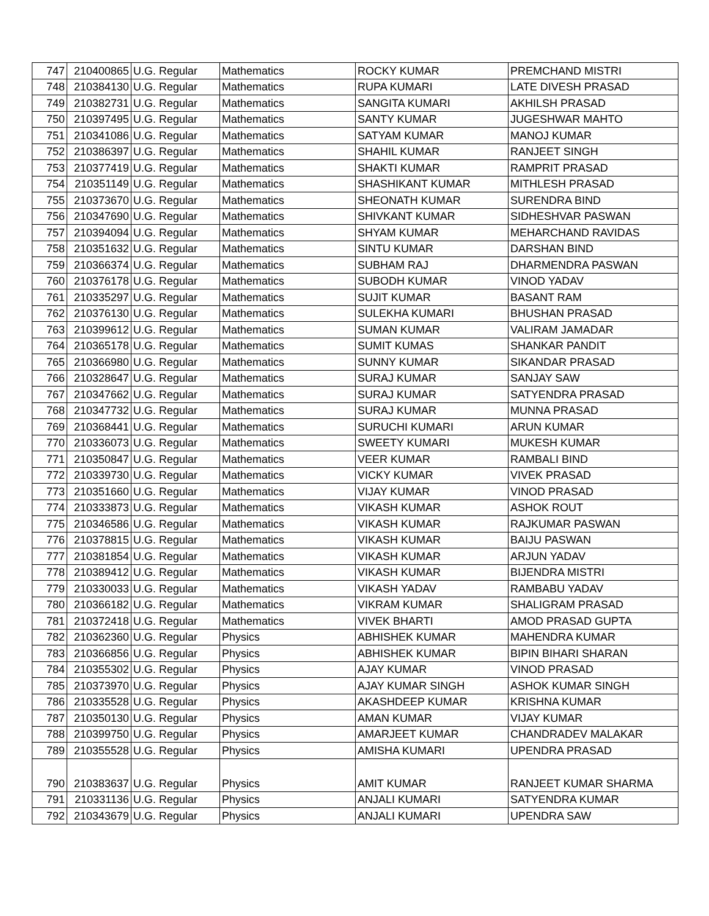| 747 | 210400865 | U.G. Regular | Mathematics | ROCKY KUMAR | PREMCHAND MISTRI |
| 748 | 210384130 | U.G. Regular | Mathematics | RUPA KUMARI | LATE DIVESH PRASAD |
| 749 | 210382731 | U.G. Regular | Mathematics | SANGITA KUMARI | AKHILSH PRASAD |
| 750 | 210397495 | U.G. Regular | Mathematics | SANTY KUMAR | JUGESHWAR MAHTO |
| 751 | 210341086 | U.G. Regular | Mathematics | SATYAM KUMAR | MANOJ KUMAR |
| 752 | 210386397 | U.G. Regular | Mathematics | SHAHIL KUMAR | RANJEET SINGH |
| 753 | 210377419 | U.G. Regular | Mathematics | SHAKTI KUMAR | RAMPRIT PRASAD |
| 754 | 210351149 | U.G. Regular | Mathematics | SHASHIKANT KUMAR | MITHLESH PRASAD |
| 755 | 210373670 | U.G. Regular | Mathematics | SHEONATH KUMAR | SURENDRA BIND |
| 756 | 210347690 | U.G. Regular | Mathematics | SHIVKANT KUMAR | SIDHESHVAR PASWAN |
| 757 | 210394094 | U.G. Regular | Mathematics | SHYAM KUMAR | MEHARCHAND RAVIDAS |
| 758 | 210351632 | U.G. Regular | Mathematics | SINTU KUMAR | DARSHAN BIND |
| 759 | 210366374 | U.G. Regular | Mathematics | SUBHAM RAJ | DHARMENDRA PASWAN |
| 760 | 210376178 | U.G. Regular | Mathematics | SUBODH KUMAR | VINOD YADAV |
| 761 | 210335297 | U.G. Regular | Mathematics | SUJIT KUMAR | BASANT RAM |
| 762 | 210376130 | U.G. Regular | Mathematics | SULEKHA KUMARI | BHUSHAN PRASAD |
| 763 | 210399612 | U.G. Regular | Mathematics | SUMAN KUMAR | VALIRAM JAMADAR |
| 764 | 210365178 | U.G. Regular | Mathematics | SUMIT KUMAS | SHANKAR PANDIT |
| 765 | 210366980 | U.G. Regular | Mathematics | SUNNY KUMAR | SIKANDAR PRASAD |
| 766 | 210328647 | U.G. Regular | Mathematics | SURAJ KUMAR | SANJAY SAW |
| 767 | 210347662 | U.G. Regular | Mathematics | SURAJ KUMAR | SATYENDRA PRASAD |
| 768 | 210347732 | U.G. Regular | Mathematics | SURAJ KUMAR | MUNNA PRASAD |
| 769 | 210368441 | U.G. Regular | Mathematics | SURUCHI KUMARI | ARUN KUMAR |
| 770 | 210336073 | U.G. Regular | Mathematics | SWEETY KUMARI | MUKESH KUMAR |
| 771 | 210350847 | U.G. Regular | Mathematics | VEER KUMAR | RAMBALI BIND |
| 772 | 210339730 | U.G. Regular | Mathematics | VICKY KUMAR | VIVEK PRASAD |
| 773 | 210351660 | U.G. Regular | Mathematics | VIJAY KUMAR | VINOD PRASAD |
| 774 | 210333873 | U.G. Regular | Mathematics | VIKASH KUMAR | ASHOK ROUT |
| 775 | 210346586 | U.G. Regular | Mathematics | VIKASH KUMAR | RAJKUMAR PASWAN |
| 776 | 210378815 | U.G. Regular | Mathematics | VIKASH KUMAR | BAIJU PASWAN |
| 777 | 210381854 | U.G. Regular | Mathematics | VIKASH KUMAR | ARJUN YADAV |
| 778 | 210389412 | U.G. Regular | Mathematics | VIKASH KUMAR | BIJENDRA MISTRI |
| 779 | 210330033 | U.G. Regular | Mathematics | VIKASH YADAV | RAMBABU YADAV |
| 780 | 210366182 | U.G. Regular | Mathematics | VIKRAM KUMAR | SHALIGRAM PRASAD |
| 781 | 210372418 | U.G. Regular | Mathematics | VIVEK BHARTI | AMOD PRASAD GUPTA |
| 782 | 210362360 | U.G. Regular | Physics | ABHISHEK KUMAR | MAHENDRA KUMAR |
| 783 | 210366856 | U.G. Regular | Physics | ABHISHEK KUMAR | BIPIN BIHARI SHARAN |
| 784 | 210355302 | U.G. Regular | Physics | AJAY KUMAR | VINOD PRASAD |
| 785 | 210373970 | U.G. Regular | Physics | AJAY KUMAR SINGH | ASHOK KUMAR SINGH |
| 786 | 210335528 | U.G. Regular | Physics | AKASHDEEP KUMAR | KRISHNA KUMAR |
| 787 | 210350130 | U.G. Regular | Physics | AMAN KUMAR | VIJAY KUMAR |
| 788 | 210399750 | U.G. Regular | Physics | AMARJEET KUMAR | CHANDRADEV MALAKAR |
| 789 | 210355528 | U.G. Regular | Physics | AMISHA KUMARI | UPENDRA PRASAD |
| 790 | 210383637 | U.G. Regular | Physics | AMIT KUMAR | RANJEET KUMAR SHARMA |
| 791 | 210331136 | U.G. Regular | Physics | ANJALI KUMARI | SATYENDRA KUMAR |
| 792 | 210343679 | U.G. Regular | Physics | ANJALI KUMARI | UPENDRA SAW |